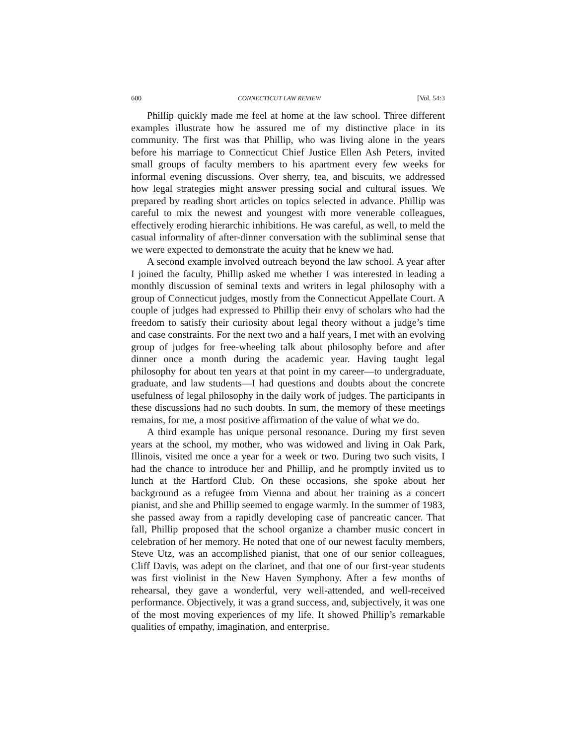600 CONNECTICUT LAW REVIEW [Vol. 54:3
Phillip quickly made me feel at home at the law school. Three different examples illustrate how he assured me of my distinctive place in its community. The first was that Phillip, who was living alone in the years before his marriage to Connecticut Chief Justice Ellen Ash Peters, invited small groups of faculty members to his apartment every few weeks for informal evening discussions. Over sherry, tea, and biscuits, we addressed how legal strategies might answer pressing social and cultural issues. We prepared by reading short articles on topics selected in advance. Phillip was careful to mix the newest and youngest with more venerable colleagues, effectively eroding hierarchic inhibitions. He was careful, as well, to meld the casual informality of after-dinner conversation with the subliminal sense that we were expected to demonstrate the acuity that he knew we had.
A second example involved outreach beyond the law school. A year after I joined the faculty, Phillip asked me whether I was interested in leading a monthly discussion of seminal texts and writers in legal philosophy with a group of Connecticut judges, mostly from the Connecticut Appellate Court. A couple of judges had expressed to Phillip their envy of scholars who had the freedom to satisfy their curiosity about legal theory without a judge’s time and case constraints. For the next two and a half years, I met with an evolving group of judges for free-wheeling talk about philosophy before and after dinner once a month during the academic year. Having taught legal philosophy for about ten years at that point in my career—to undergraduate, graduate, and law students—I had questions and doubts about the concrete usefulness of legal philosophy in the daily work of judges. The participants in these discussions had no such doubts. In sum, the memory of these meetings remains, for me, a most positive affirmation of the value of what we do.
A third example has unique personal resonance. During my first seven years at the school, my mother, who was widowed and living in Oak Park, Illinois, visited me once a year for a week or two. During two such visits, I had the chance to introduce her and Phillip, and he promptly invited us to lunch at the Hartford Club. On these occasions, she spoke about her background as a refugee from Vienna and about her training as a concert pianist, and she and Phillip seemed to engage warmly. In the summer of 1983, she passed away from a rapidly developing case of pancreatic cancer. That fall, Phillip proposed that the school organize a chamber music concert in celebration of her memory. He noted that one of our newest faculty members, Steve Utz, was an accomplished pianist, that one of our senior colleagues, Cliff Davis, was adept on the clarinet, and that one of our first-year students was first violinist in the New Haven Symphony. After a few months of rehearsal, they gave a wonderful, very well-attended, and well-received performance. Objectively, it was a grand success, and, subjectively, it was one of the most moving experiences of my life. It showed Phillip’s remarkable qualities of empathy, imagination, and enterprise.